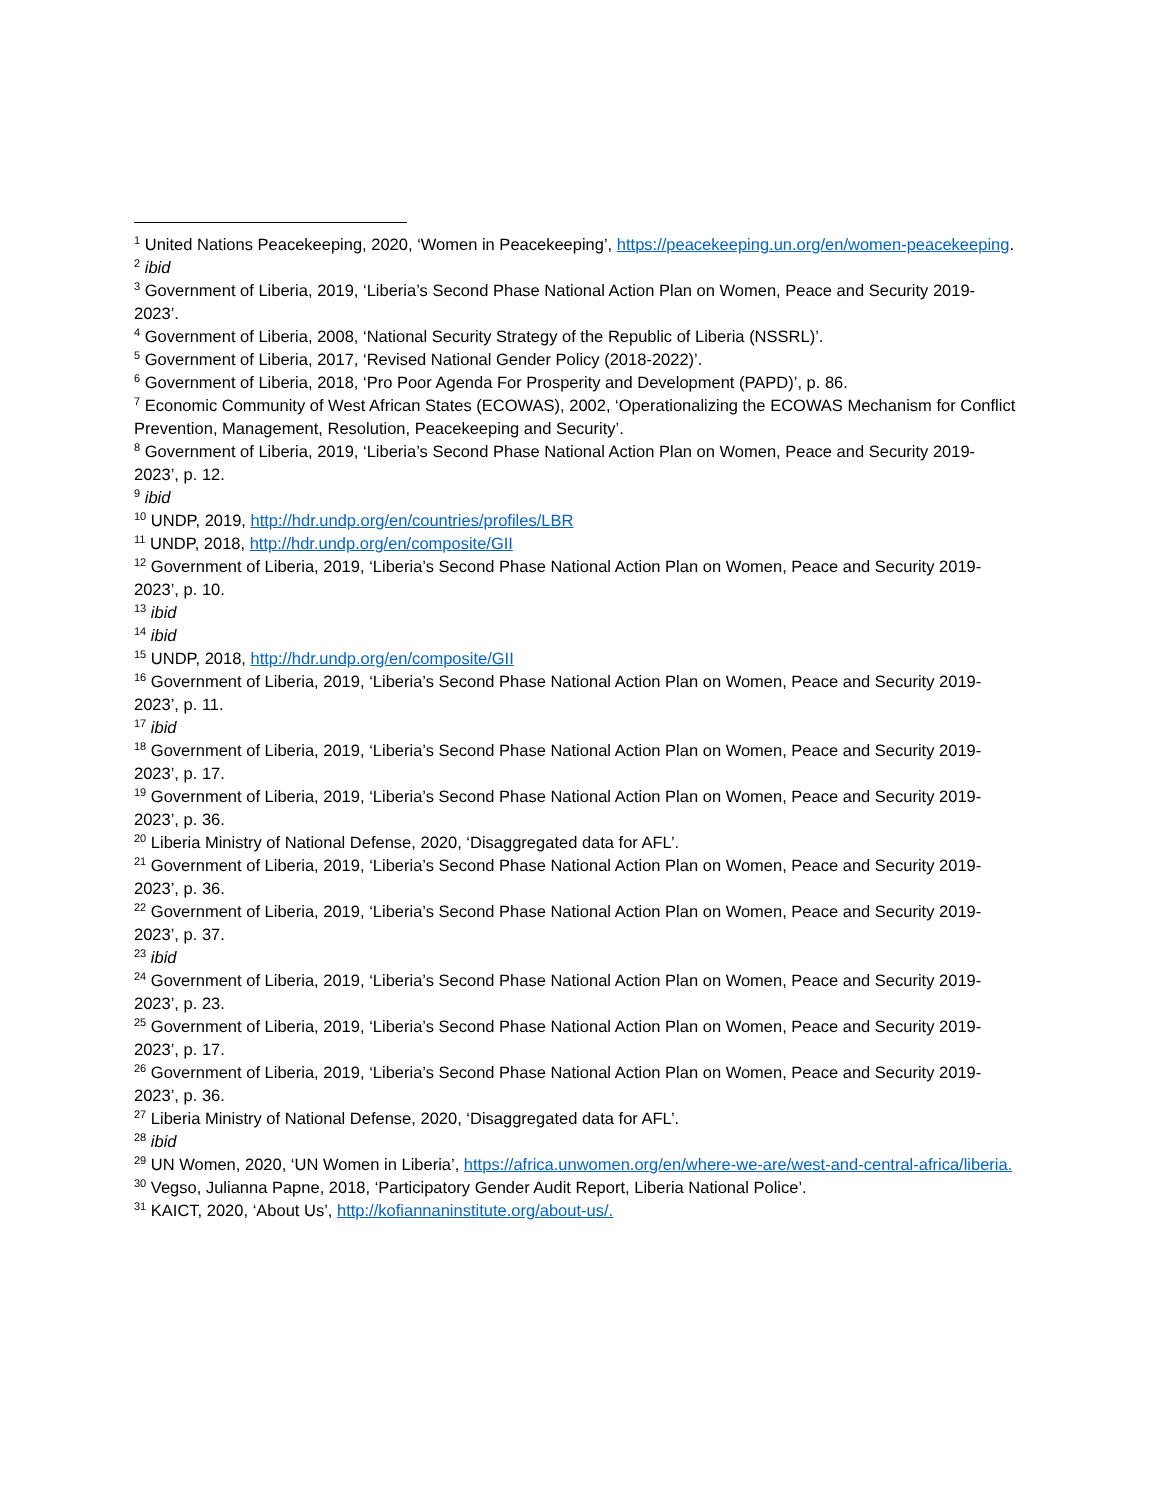<sup>1</sup> United Nations Peacekeeping, 2020, ‘Women in Peacekeeping’, https://peacekeeping.un.org/en/women-peacekeeping.
<sup>2</sup> ibid
<sup>3</sup> Government of Liberia, 2019, ‘Liberia’s Second Phase National Action Plan on Women, Peace and Security 2019-2023’.
<sup>4</sup> Government of Liberia, 2008, ‘National Security Strategy of the Republic of Liberia (NSSRL)’.
<sup>5</sup> Government of Liberia, 2017, ‘Revised National Gender Policy (2018-2022)’.
<sup>6</sup> Government of Liberia, 2018, ‘Pro Poor Agenda For Prosperity and Development (PAPD)’, p. 86.
<sup>7</sup> Economic Community of West African States (ECOWAS), 2002, ‘Operationalizing the ECOWAS Mechanism for Conflict Prevention, Management, Resolution, Peacekeeping and Security’.
<sup>8</sup> Government of Liberia, 2019, ‘Liberia’s Second Phase National Action Plan on Women, Peace and Security 2019-2023’, p. 12.
<sup>9</sup> ibid
<sup>10</sup> UNDP, 2019, http://hdr.undp.org/en/countries/profiles/LBR
<sup>11</sup> UNDP, 2018, http://hdr.undp.org/en/composite/GII
<sup>12</sup> Government of Liberia, 2019, ‘Liberia’s Second Phase National Action Plan on Women, Peace and Security 2019-2023’, p. 10.
<sup>13</sup> ibid
<sup>14</sup> ibid
<sup>15</sup> UNDP, 2018, http://hdr.undp.org/en/composite/GII
<sup>16</sup> Government of Liberia, 2019, ‘Liberia’s Second Phase National Action Plan on Women, Peace and Security 2019-2023’, p. 11.
<sup>17</sup> ibid
<sup>18</sup> Government of Liberia, 2019, ‘Liberia’s Second Phase National Action Plan on Women, Peace and Security 2019-2023’, p. 17.
<sup>19</sup> Government of Liberia, 2019, ‘Liberia’s Second Phase National Action Plan on Women, Peace and Security 2019-2023’, p. 36.
<sup>20</sup> Liberia Ministry of National Defense, 2020, ‘Disaggregated data for AFL’.
<sup>21</sup> Government of Liberia, 2019, ‘Liberia’s Second Phase National Action Plan on Women, Peace and Security 2019-2023’, p. 36.
<sup>22</sup> Government of Liberia, 2019, ‘Liberia’s Second Phase National Action Plan on Women, Peace and Security 2019-2023’, p. 37.
<sup>23</sup> ibid
<sup>24</sup> Government of Liberia, 2019, ‘Liberia’s Second Phase National Action Plan on Women, Peace and Security 2019-2023’, p. 23.
<sup>25</sup> Government of Liberia, 2019, ‘Liberia’s Second Phase National Action Plan on Women, Peace and Security 2019-2023’, p. 17.
<sup>26</sup> Government of Liberia, 2019, ‘Liberia’s Second Phase National Action Plan on Women, Peace and Security 2019-2023’, p. 36.
<sup>27</sup> Liberia Ministry of National Defense, 2020, ‘Disaggregated data for AFL’.
<sup>28</sup> ibid
<sup>29</sup> UN Women, 2020, ‘UN Women in Liberia’, https://africa.unwomen.org/en/where-we-are/west-and-central-africa/liberia.
<sup>30</sup> Vegso, Julianna Papne, 2018, ‘Participatory Gender Audit Report, Liberia National Police’.
<sup>31</sup> KAICT, 2020, ‘About Us’, http://kofiannaninstitute.org/about-us/.